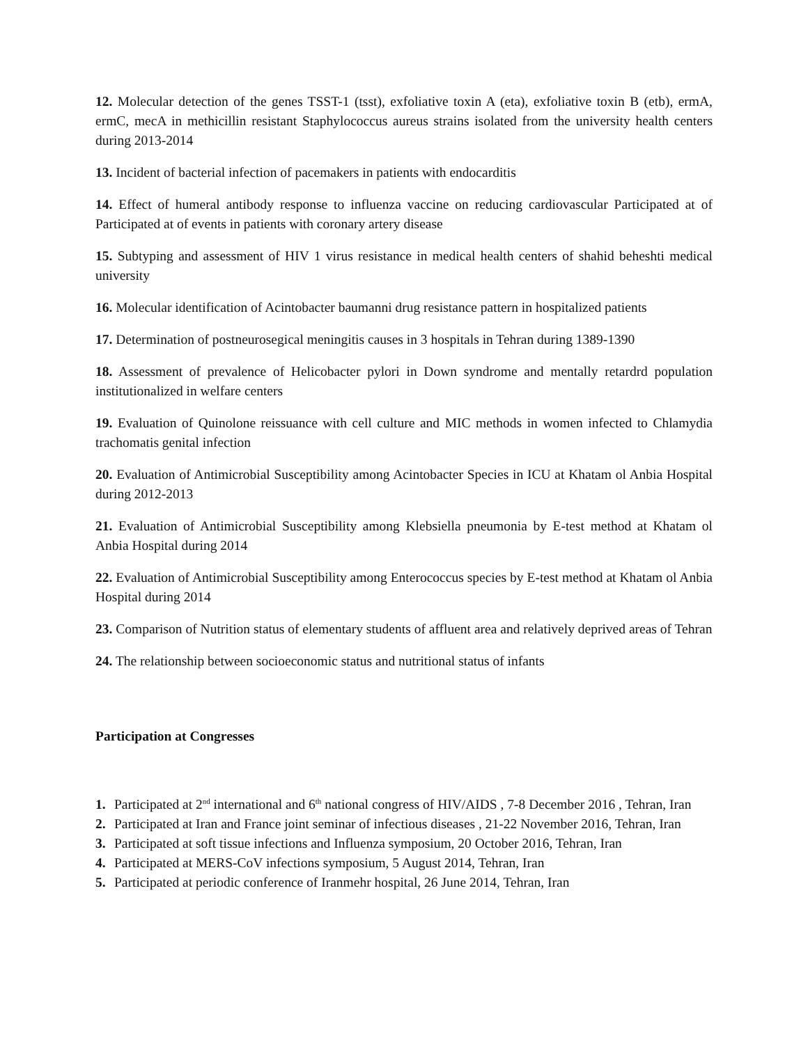12. Molecular detection of the genes TSST-1 (tsst), exfoliative toxin A (eta), exfoliative toxin B (etb), ermA, ermC, mecA in methicillin resistant Staphylococcus aureus strains isolated from the university health centers during 2013-2014
13. Incident of bacterial infection of pacemakers in patients with endocarditis
14. Effect of humeral antibody response to influenza vaccine on reducing cardiovascular Participated at of Participated at of events in patients with coronary artery disease
15. Subtyping and assessment of HIV 1 virus resistance in medical health centers of shahid beheshti medical university
16. Molecular identification of Acintobacter baumanni drug resistance pattern in hospitalized patients
17. Determination of postneurosegical meningitis causes in 3 hospitals in Tehran during 1389-1390
18. Assessment of prevalence of Helicobacter pylori in Down syndrome and mentally retardrd population institutionalized in welfare centers
19. Evaluation of Quinolone reissuance with cell culture and MIC methods in women infected to Chlamydia trachomatis genital infection
20. Evaluation of Antimicrobial Susceptibility among Acintobacter Species in ICU at Khatam ol Anbia Hospital during 2012-2013
21. Evaluation of Antimicrobial Susceptibility among Klebsiella pneumonia by E-test method at Khatam ol Anbia Hospital during 2014
22. Evaluation of Antimicrobial Susceptibility among Enterococcus species by E-test method at Khatam ol Anbia Hospital during 2014
23. Comparison of Nutrition status of elementary students of affluent area and relatively deprived areas of Tehran
24. The relationship between socioeconomic status and nutritional status of infants
Participation at Congresses
1. Participated at 2<sup>nd</sup> international and 6<sup>th</sup> national congress of HIV/AIDS , 7-8 December 2016 , Tehran, Iran
2. Participated at Iran and France joint seminar of infectious diseases , 21-22 November 2016, Tehran, Iran
3. Participated at soft tissue infections and Influenza symposium, 20 October 2016, Tehran, Iran
4. Participated at MERS-CoV infections symposium, 5 August 2014, Tehran, Iran
5. Participated at periodic conference of Iranmehr hospital, 26 June 2014, Tehran, Iran